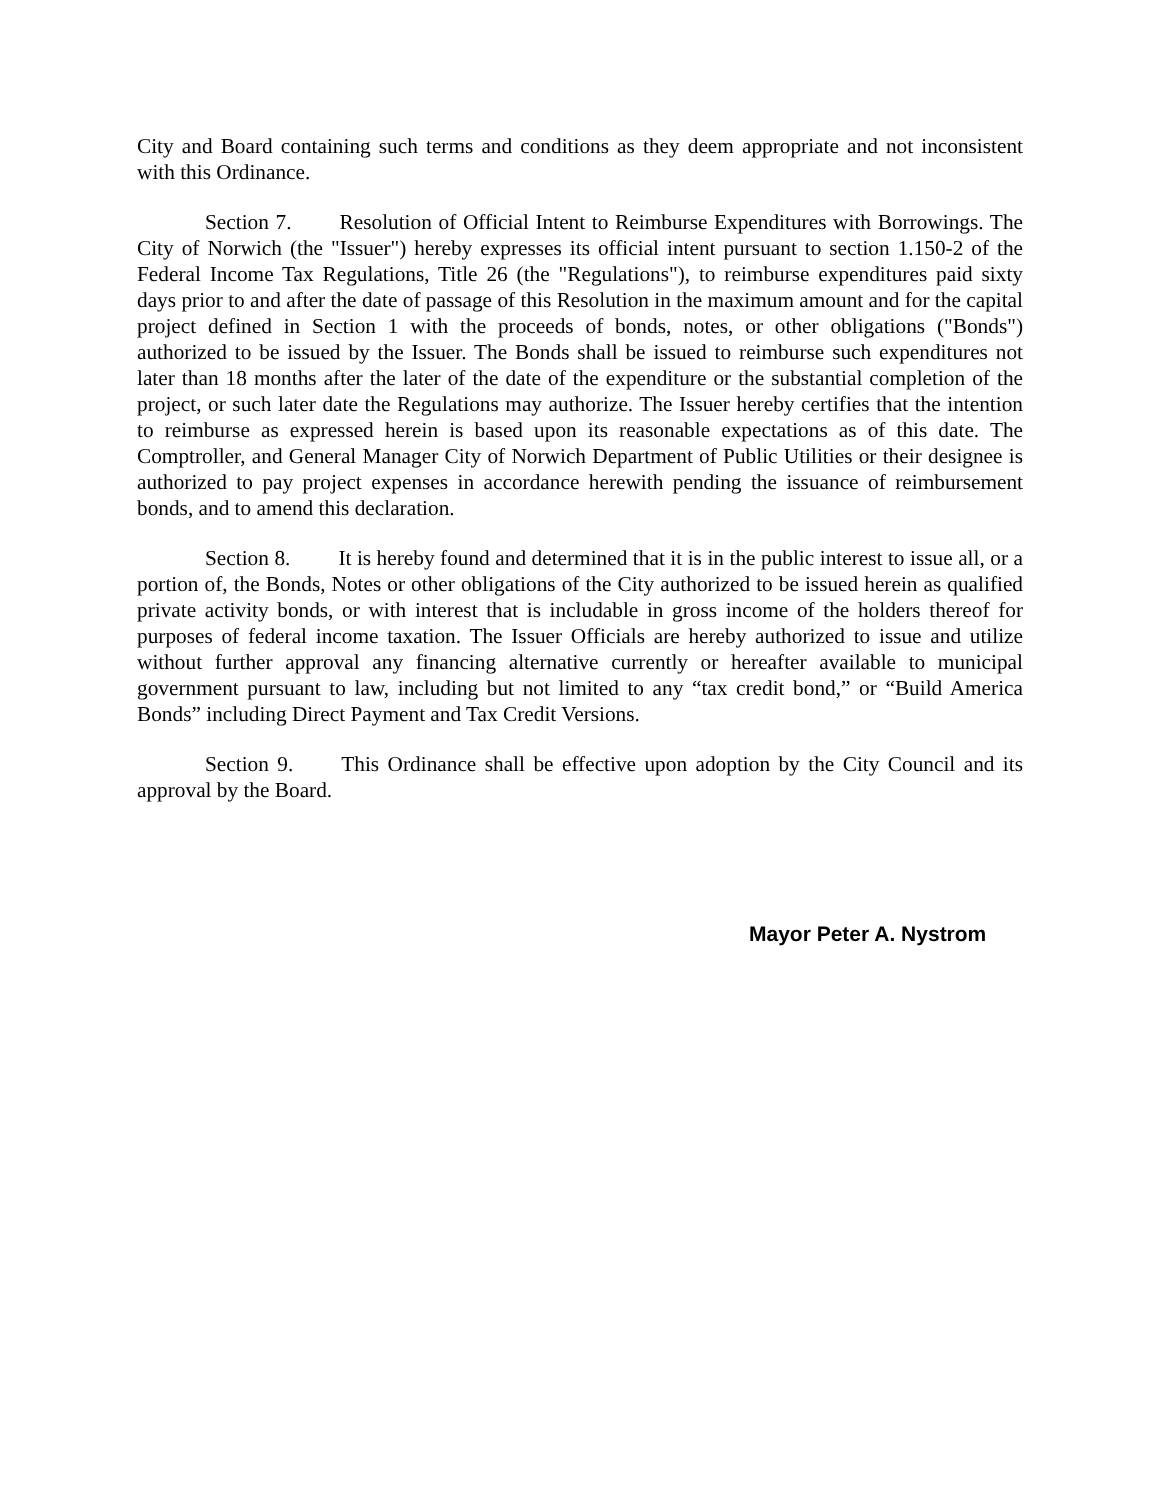City and Board containing such terms and conditions as they deem appropriate and not inconsistent with this Ordinance.
Section 7. Resolution of Official Intent to Reimburse Expenditures with Borrowings. The City of Norwich (the "Issuer") hereby expresses its official intent pursuant to section 1.150-2 of the Federal Income Tax Regulations, Title 26 (the "Regulations"), to reimburse expenditures paid sixty days prior to and after the date of passage of this Resolution in the maximum amount and for the capital project defined in Section 1 with the proceeds of bonds, notes, or other obligations ("Bonds") authorized to be issued by the Issuer. The Bonds shall be issued to reimburse such expenditures not later than 18 months after the later of the date of the expenditure or the substantial completion of the project, or such later date the Regulations may authorize. The Issuer hereby certifies that the intention to reimburse as expressed herein is based upon its reasonable expectations as of this date. The Comptroller, and General Manager City of Norwich Department of Public Utilities or their designee is authorized to pay project expenses in accordance herewith pending the issuance of reimbursement bonds, and to amend this declaration.
Section 8. It is hereby found and determined that it is in the public interest to issue all, or a portion of, the Bonds, Notes or other obligations of the City authorized to be issued herein as qualified private activity bonds, or with interest that is includable in gross income of the holders thereof for purposes of federal income taxation. The Issuer Officials are hereby authorized to issue and utilize without further approval any financing alternative currently or hereafter available to municipal government pursuant to law, including but not limited to any “tax credit bond,” or “Build America Bonds” including Direct Payment and Tax Credit Versions.
Section 9. This Ordinance shall be effective upon adoption by the City Council and its approval by the Board.
Mayor Peter A. Nystrom